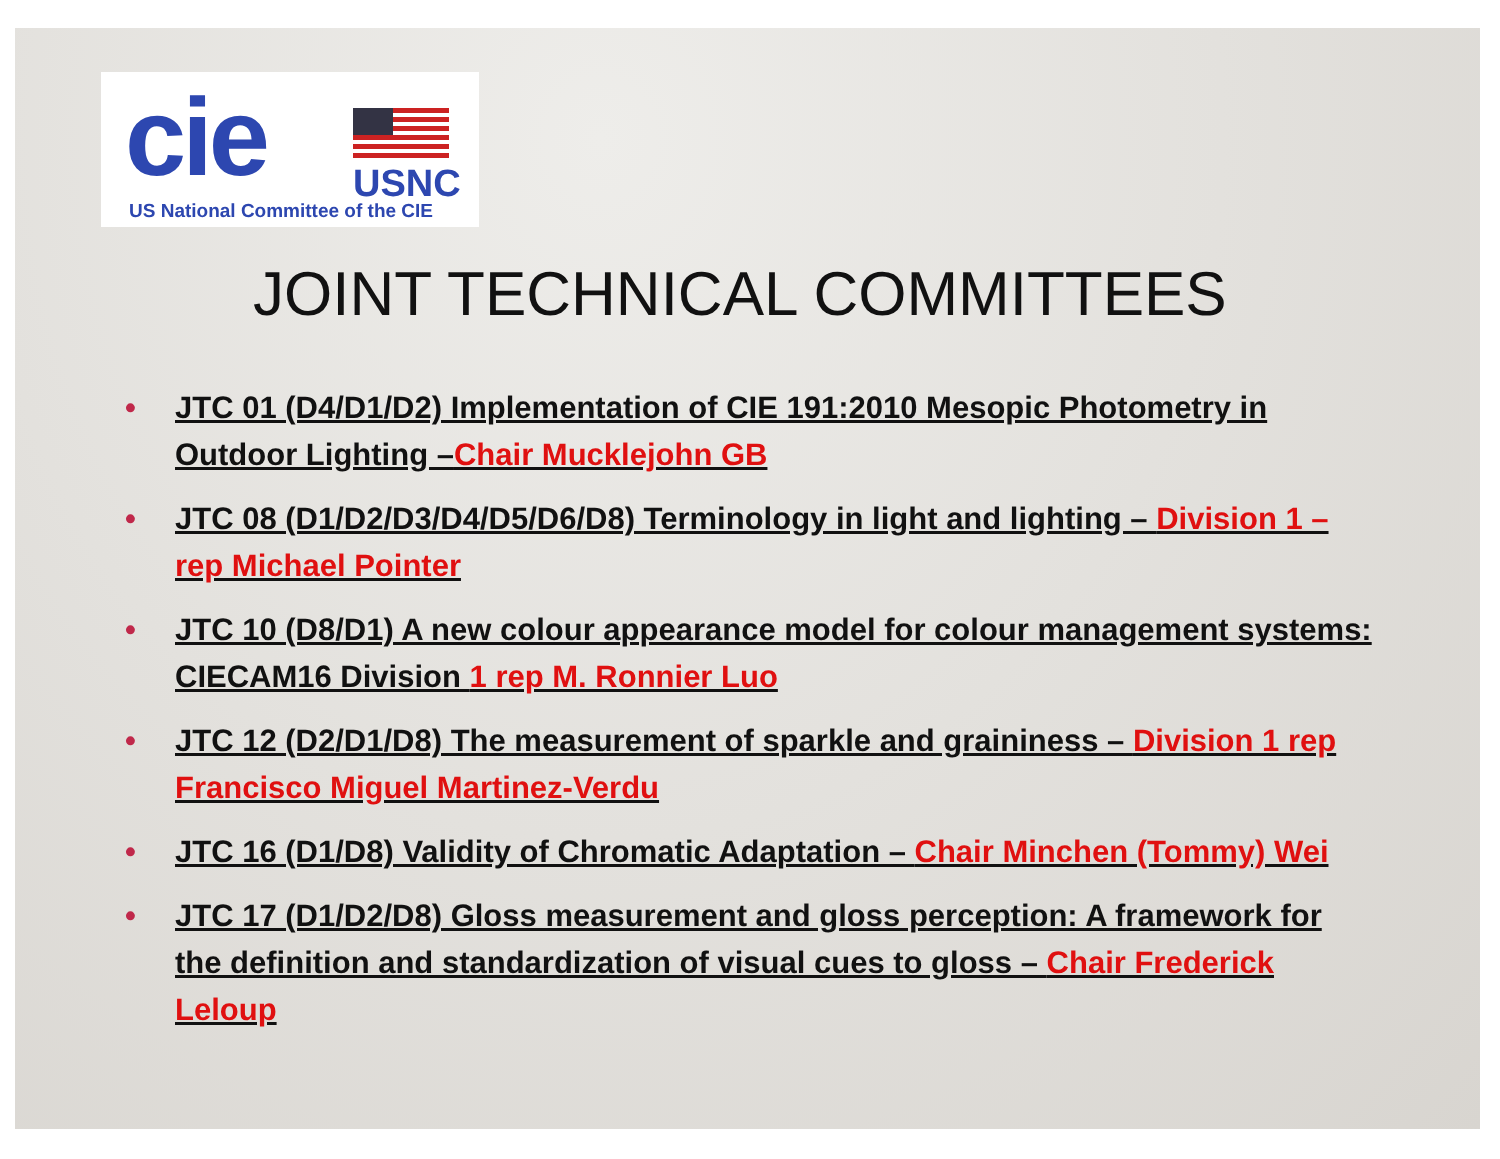cie
USNC
US National Committee of the CIE
JOINT TECHNICAL COMMITTEES
JTC 01 (D4/D1/D2) Implementation of CIE 191:2010 Mesopic Photometry in Outdoor Lighting –Chair Mucklejohn GB
JTC 08 (D1/D2/D3/D4/D5/D6/D8) Terminology in light and lighting – Division 1 – rep Michael Pointer
JTC 10 (D8/D1) A new colour appearance model for colour management systems: CIECAM16 Division 1 rep M. Ronnier Luo
JTC 12 (D2/D1/D8) The measurement of sparkle and graininess – Division 1 rep Francisco Miguel Martinez-Verdu
JTC 16 (D1/D8) Validity of Chromatic Adaptation – Chair Minchen (Tommy) Wei
JTC 17 (D1/D2/D8) Gloss measurement and gloss perception: A framework for the definition and standardization of visual cues to gloss – Chair Frederick Leloup